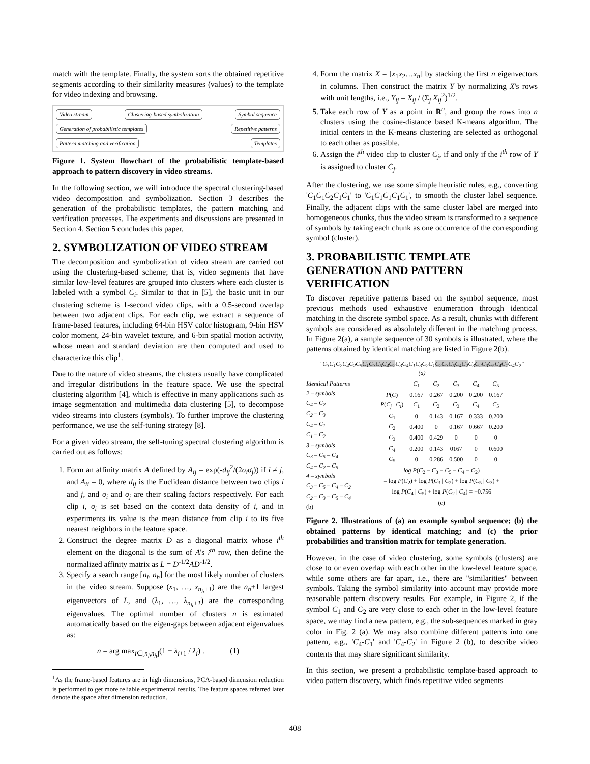match with the template. Finally, the system sorts the obtained repetitive segments according to their similarity measures (values) to the template for video indexing and browsing.
Video stream Clustering-based symbolization Symbol sequence Generation of probabilistic templates Repetitive patterns Pattern matching and verification Templates
Figure 1. System flowchart of the probabilistic template-based approach to pattern discovery in video streams.
In the following section, we will introduce the spectral clustering-based video decomposition and symbolization. Section 3 describes the generation of the probabilistic templates, the pattern matching and verification processes. The experiments and discussions are presented in Section 4. Section 5 concludes this paper.
2. SYMBOLIZATION OF VIDEO STREAM
The decomposition and symbolization of video stream are carried out using the clustering-based scheme; that is, video segments that have similar low-level features are grouped into clusters where each cluster is labeled with a symbol C<sub>i</sub>. Similar to that in [5], the basic unit in our clustering scheme is 1-second video clips, with a 0.5-second overlap between two adjacent clips. For each clip, we extract a sequence of frame-based features, including 64-bin HSV color histogram, 9-bin HSV color moment, 24-bin wavelet texture, and 6-bin spatial motion activity, whose mean and standard deviation are then computed and used to characterize this clip<sup>1</sup>.
Due to the nature of video streams, the clusters usually have complicated and irregular distributions in the feature space. We use the spectral clustering algorithm [4], which is effective in many applications such as image segmentation and multimedia data clustering [5], to decompose video streams into clusters (symbols). To further improve the clustering performance, we use the self-tuning strategy [8].
For a given video stream, the self-tuning spectral clustering algorithm is carried out as follows:
1. Form an affinity matrix A defined by A<sub>ij</sub> = exp(-d<sub>ij</sub><sup>2</sup>/(2σ<sub>i</sub>σ<sub>j</sub>)) if i ≠ j, and A<sub>ii</sub> = 0, where d<sub>ij</sub> is the Euclidean distance between two clips i and j, and σ<sub>i</sub> and σ<sub>j</sub> are their scaling factors respectively. For each clip i, σ<sub>i</sub> is set based on the context data density of i, and in experiments its value is the mean distance from clip i to its five nearest neighbors in the feature space.
2. Construct the degree matrix D as a diagonal matrix whose i<sup>th</sup> element on the diagonal is the sum of A's i<sup>th</sup> row, then define the normalized affinity matrix as L = D<sup>-1/2</sup>AD<sup>-1/2</sup>.
3. Specify a search range [n<sub>l</sub>, n<sub>h</sub>] for the most likely number of clusters in the video stream. Suppose (x<sub>1</sub>, …, x<sub>n<sub>h</sub>+1</sub>) are the n<sub>h</sub>+1 largest eigenvectors of L, and (λ<sub>1</sub>, …, λ<sub>n<sub>h</sub>+1</sub>) are the corresponding eigenvalues. The optimal number of clusters n is estimated automatically based on the eigen-gaps between adjacent eigenvalues as:
n = arg max<sub>i∈[n<sub>l</sub>,n<sub>h</sub>]</sub>(1 − λ<sub>i+1</sub> / λ<sub>i</sub>) . (1)
<sup>1</sup> As the frame-based features are in high dimensions, PCA-based dimension reduction is performed to get more reliable experimental results. The feature spaces referred later denote the space after dimension reduction.
4. Form the matrix X = [x<sub>1</sub>x<sub>2</sub>…x<sub>n</sub>] by stacking the first n eigenvectors in columns. Then construct the matrix Y by normalizing X's rows with unit lengths, i.e., Y<sub>ij</sub> = X<sub>ij</sub> / (Σ<sub>j</sub> X<sub>ij</sub><sup>2</sup>)<sup>1/2</sup>.
5. Take each row of Y as a point in R<sup>n</sup>, and group the rows into n clusters using the cosine-distance based K-means algorithm. The initial centers in the K-means clustering are selected as orthogonal to each other as possible.
6. Assign the i<sup>th</sup> video clip to cluster C<sub>j</sub>, if and only if the i<sup>th</sup> row of Y is assigned to cluster C<sub>j</sub>.
After the clustering, we use some simple heuristic rules, e.g., converting 'C<sub>1</sub>C<sub>1</sub>C<sub>2</sub>C<sub>1</sub>C<sub>1</sub>' to 'C<sub>1</sub>C<sub>1</sub>C<sub>1</sub>C<sub>1</sub>C<sub>1</sub>', to smooth the cluster label sequence. Finally, the adjacent clips with the same cluster label are merged into homogeneous chunks, thus the video stream is transformed to a sequence of symbols by taking each chunk as one occurrence of the corresponding symbol (cluster).
3. PROBABILISTIC TEMPLATE GENERATION AND PATTERN VERIFICATION
To discover repetitive patterns based on the symbol sequence, most previous methods used exhaustive enumeration through identical matching in the discrete symbol space. As a result, chunks with different symbols are considered as absolutely different in the matching process. In Figure 2(a), a sample sequence of 30 symbols is illustrated, where the patterns obtained by identical matching are listed in Figure 2(b).
"C<sub>3</sub>C<sub>1</sub>C<sub>2</sub>C<sub>4</sub>C<sub>2</sub>C<sub>5</sub>C<sub>1</sub>C<sub>3</sub>C<sub>5</sub>C<sub>4</sub>C<sub>2</sub> C<sub>3</sub>C<sub>4</sub>C<sub>1</sub>C<sub>3</sub>C<sub>2</sub>C<sub>1</sub>C<sub>2</sub>C<sub>3</sub>C<sub>5</sub>C<sub>4</sub>C<sub>2</sub> C<sub>3</sub>C<sub>2</sub>C<sub>3</sub>C<sub>5</sub>C<sub>4</sub>C<sub>1</sub> C<sub>4</sub>C<sub>2</sub>"
(a)
Identical Patterns
2 – symbols
C<sub>4</sub> – C<sub>2</sub>
C<sub>2</sub> – C<sub>3</sub>
C<sub>4</sub> – C<sub>1</sub>
C<sub>1</sub> – C<sub>2</sub>
3 – symbols
C<sub>3</sub> – C<sub>5</sub> – C<sub>4</sub>
C<sub>4</sub> – C<sub>2</sub> – C<sub>5</sub>
4 – symbols
C<sub>3</sub> – C<sub>5</sub> – C<sub>4</sub> – C<sub>2</sub>
C<sub>2</sub> – C<sub>3</sub> – C<sub>5</sub> – C<sub>4</sub>
(b)
| | C<sub>1</sub> | C<sub>2</sub> | C<sub>3</sub> | C<sub>4</sub> | C<sub>5</sub> |
| --- | --- | --- | --- | --- | --- |
| P ( C ) | 0.167 | 0.267 | 0.200 | 0.200 | 0.167 |
| P ( C<sub>j</sub> / C<sub>i</sub> ) | C<sub>1</sub> | C<sub>2</sub> | C<sub>3</sub> | C<sub>4</sub> | C<sub>5</sub> |
| C<sub>1</sub> | 0 | 0.143 | 0.167 | 0.333 | 0.200 |
| C<sub>2</sub> | 0.400 | 0 | 0.167 | 0.667 | 0.200 |
| C<sub>3</sub> | 0.400 | 0.429 | 0 | 0 | 0 |
| C<sub>4</sub> | 0.200 | 0.143 | 0167 | 0 | 0.600 |
| C<sub>5</sub> | 0 | 0.286 | 0.500 | 0 | 0 |
log P(C<sub>2</sub> − C<sub>3</sub> − C<sub>5</sub> − C<sub>4</sub> − C<sub>2</sub>)
= log P(C<sub>2</sub>) + log P(C<sub>3</sub> | C<sub>2</sub>) + log P(C<sub>5</sub> | C<sub>3</sub>) +
log P(C<sub>4</sub> | C<sub>5</sub>) + log P(C<sub>2</sub> | C<sub>4</sub>) = −0.756
(c)
Figure 2. Illustrations of (a) an example symbol sequence; (b) the obtained patterns by identical matching; and (c) the prior probabilities and transition matrix for template generation.
However, in the case of video clustering, some symbols (clusters) are close to or even overlap with each other in the low-level feature space, while some others are far apart, i.e., there are "similarities" between symbols. Taking the symbol similarity into account may provide more reasonable pattern discovery results. For example, in Figure 2, if the symbol C<sub>1</sub> and C<sub>2</sub> are very close to each other in the low-level feature space, we may find a new pattern, e.g., the sub-sequences marked in gray color in Fig. 2 (a). We may also combine different patterns into one pattern, e.g., 'C<sub>4</sub>-C<sub>1</sub>' and 'C<sub>4</sub>-C<sub>2</sub>' in Figure 2 (b), to describe video contents that may share significant similarity.
In this section, we present a probabilistic template-based approach to video pattern discovery, which finds repetitive video segments
408